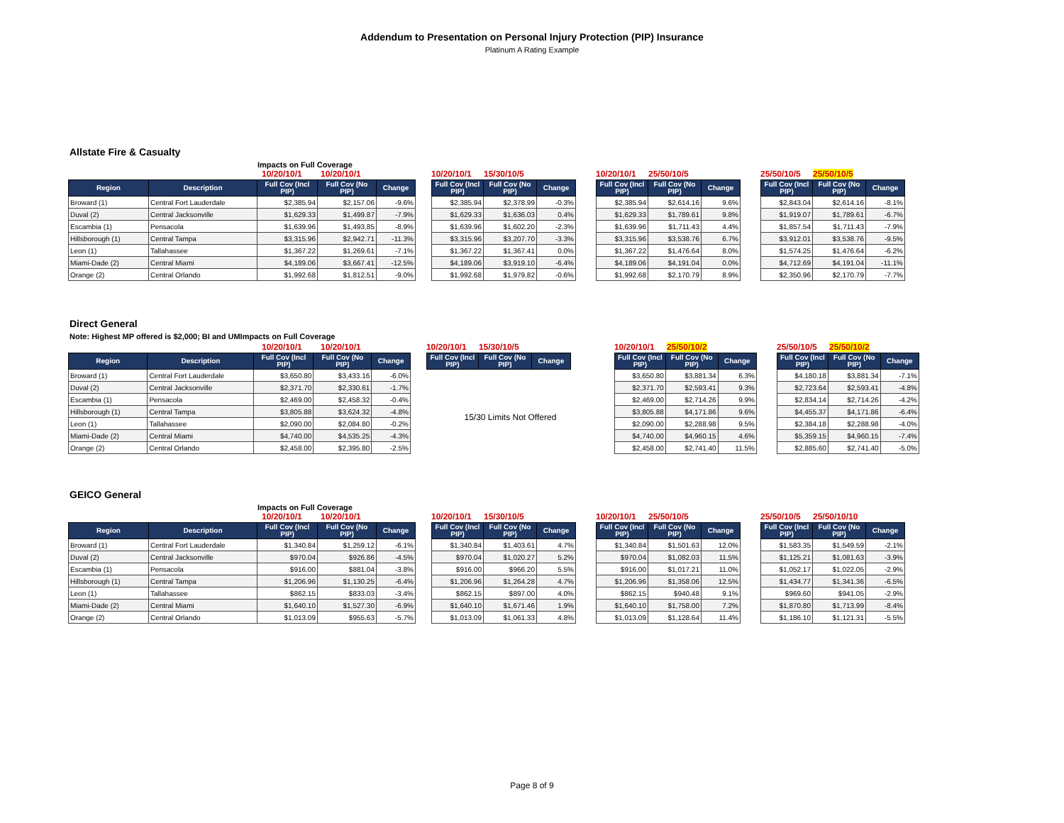Addendum to Presentation on Personal Injury Protection (PIP) Insurance
Platinum A Rating Example
Allstate Fire & Casualty
Impacts on Full Coverage
10/20/10/1 10/20/10/1
| Region | Description | Full Cov (Incl PIP) | Full Cov (No PIP) | Change |
| --- | --- | --- | --- | --- |
| Broward (1) | Central Fort Lauderdale | $2,385.94 | $2,157.06 | -9.6% |
| Duval (2) | Central Jacksonville | $1,629.33 | $1,499.87 | -7.9% |
| Escambia (1) | Pensacola | $1,639.96 | $1,493.85 | -8.9% |
| Hillsborough (1) | Central Tampa | $3,315.96 | $2,942.71 | -11.3% |
| Leon (1) | Tallahassee | $1,367.22 | $1,269.61 | -7.1% |
| Miami-Dade (2) | Central Miami | $4,189.06 | $3,667.41 | -12.5% |
| Orange (2) | Central Orlando | $1,992.68 | $1,812.51 | -9.0% |
10/20/10/1 15/30/10/5
| Full Cov (Incl PIP) | Full Cov (No PIP) | Change |
| --- | --- | --- |
| $2,385.94 | $2,378.99 | -0.3% |
| $1,629.33 | $1,636.03 | 0.4% |
| $1,639.96 | $1,602.20 | -2.3% |
| $3,315.96 | $3,207.70 | -3.3% |
| $1,367.22 | $1,367.41 | 0.0% |
| $4,189.06 | $3,919.10 | -6.4% |
| $1,992.68 | $1,979.82 | -0.6% |
10/20/10/1 25/50/10/5
| Full Cov (Incl PIP) | Full Cov (No PIP) | Change |
| --- | --- | --- |
| $2,385.94 | $2,614.16 | 9.6% |
| $1,629.33 | $1,789.61 | 9.8% |
| $1,639.96 | $1,711.43 | 4.4% |
| $3,315.96 | $3,538.76 | 6.7% |
| $1,367.22 | $1,476.64 | 8.0% |
| $4,189.06 | $4,191.04 | 0.0% |
| $1,992.68 | $2,170.79 | 8.9% |
25/50/10/5 25/50/10/5
| Full Cov (Incl PIP) | Full Cov (No PIP) | Change |
| --- | --- | --- |
| $2,843.04 | $2,614.16 | -8.1% |
| $1,919.07 | $1,789.61 | -6.7% |
| $1,857.54 | $1,711.43 | -7.9% |
| $3,912.01 | $3,538.76 | -9.5% |
| $1,574.25 | $1,476.64 | -6.2% |
| $4,712.69 | $4,191.04 | -11.1% |
| $2,350.96 | $2,170.79 | -7.7% |
Direct General
Note: Highest MP offered is $2,000; BI and UMImpacts on Full Coverage
10/20/10/1 10/20/10/1
| Region | Description | Full Cov (Incl PIP) | Full Cov (No PIP) | Change |
| --- | --- | --- | --- | --- |
| Broward (1) | Central Fort Lauderdale | $3,650.80 | $3,433.16 | -6.0% |
| Duval (2) | Central Jacksonville | $2,371.70 | $2,330.61 | -1.7% |
| Escambia (1) | Pensacola | $2,469.00 | $2,458.32 | -0.4% |
| Hillsborough (1) | Central Tampa | $3,805.88 | $3,624.32 | -4.8% |
| Leon (1) | Tallahassee | $2,090.00 | $2,084.80 | -0.2% |
| Miami-Dade (2) | Central Miami | $4,740.00 | $4,535.25 | -4.3% |
| Orange (2) | Central Orlando | $2,458.00 | $2,395.80 | -2.5% |
10/20/10/1 15/30/10/5
| Full Cov (Incl PIP) | Full Cov (No PIP) | Change |
| --- | --- | --- |
15/30 Limits Not Offered
10/20/10/1 25/50/10/2
| Full Cov (Incl PIP) | Full Cov (No PIP) | Change |
| --- | --- | --- |
| $3,650.80 | $3,881.34 | 6.3% |
| $2,371.70 | $2,593.41 | 9.3% |
| $2,469.00 | $2,714.26 | 9.9% |
| $3,805.88 | $4,171.86 | 9.6% |
| $2,090.00 | $2,288.98 | 9.5% |
| $4,740.00 | $4,960.15 | 4.6% |
| $2,458.00 | $2,741.40 | 11.5% |
25/50/10/5 25/50/10/2
| Full Cov (Incl PIP) | Full Cov (No PIP) | Change |
| --- | --- | --- |
| $4,180.18 | $3,881.34 | -7.1% |
| $2,723.64 | $2,593.41 | -4.8% |
| $2,834.14 | $2,714.26 | -4.2% |
| $4,455.37 | $4,171.86 | -6.4% |
| $2,384.18 | $2,288.98 | -4.0% |
| $5,359.15 | $4,960.15 | -7.4% |
| $2,885.60 | $2,741.40 | -5.0% |
GEICO General
Impacts on Full Coverage
10/20/10/1 10/20/10/1
| Region | Description | Full Cov (Incl PIP) | Full Cov (No PIP) | Change |
| --- | --- | --- | --- | --- |
| Broward (1) | Central Fort Lauderdale | $1,340.84 | $1,259.12 | -6.1% |
| Duval (2) | Central Jacksonville | $970.04 | $926.86 | -4.5% |
| Escambia (1) | Pensacola | $916.00 | $881.04 | -3.8% |
| Hillsborough (1) | Central Tampa | $1,206.96 | $1,130.25 | -6.4% |
| Leon (1) | Tallahassee | $862.15 | $833.03 | -3.4% |
| Miami-Dade (2) | Central Miami | $1,640.10 | $1,527.30 | -6.9% |
| Orange (2) | Central Orlando | $1,013.09 | $955.63 | -5.7% |
10/20/10/1 15/30/10/5
| Full Cov (Incl PIP) | Full Cov (No PIP) | Change |
| --- | --- | --- |
| $1,340.84 | $1,403.61 | 4.7% |
| $970.04 | $1,020.27 | 5.2% |
| $916.00 | $966.20 | 5.5% |
| $1,206.96 | $1,264.28 | 4.7% |
| $862.15 | $897.00 | 4.0% |
| $1,640.10 | $1,671.46 | 1.9% |
| $1,013.09 | $1,061.33 | 4.8% |
10/20/10/1 25/50/10/5
| Full Cov (Incl PIP) | Full Cov (No PIP) | Change |
| --- | --- | --- |
| $1,340.84 | $1,501.63 | 12.0% |
| $970.04 | $1,082.03 | 11.5% |
| $916.00 | $1,017.21 | 11.0% |
| $1,206.96 | $1,358.06 | 12.5% |
| $862.15 | $940.48 | 9.1% |
| $1,640.10 | $1,758.00 | 7.2% |
| $1,013.09 | $1,128.64 | 11.4% |
25/50/10/5 25/50/10/10
| Full Cov (Incl PIP) | Full Cov (No PIP) | Change |
| --- | --- | --- |
| $1,583.35 | $1,549.59 | -2.1% |
| $1,125.21 | $1,081.63 | -3.9% |
| $1,052.17 | $1,022.05 | -2.9% |
| $1,434.77 | $1,341.36 | -6.5% |
| $969.60 | $941.05 | -2.9% |
| $1,870.80 | $1,713.99 | -8.4% |
| $1,186.10 | $1,121.31 | -5.5% |
Page 8 of 9